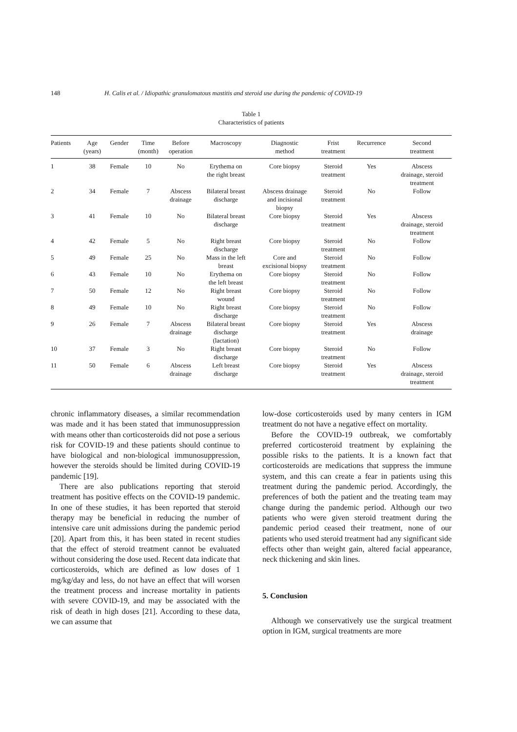148 H. Calis et al. / Idiopathic granulomatous mastitis and steroid use during the pandemic of COVID-19
Table 1
Characteristics of patients
| Patients | Age (years) | Gender | Time (month) | Before operation | Macroscopy | Diagnostic method | Frist treatment | Recurrence | Second treatment |
| --- | --- | --- | --- | --- | --- | --- | --- | --- | --- |
| 1 | 38 | Female | 10 | No | Erythema on the right breast | Core biopsy | Steroid treatment | Yes | Abscess drainage, steroid treatment |
| 2 | 34 | Female | 7 | Abscess drainage | Bilateral breast discharge | Abscess drainage and incisional biopsy | Steroid treatment | No | Follow |
| 3 | 41 | Female | 10 | No | Bilateral breast discharge | Core biopsy | Steroid treatment | Yes | Abscess drainage, steroid treatment |
| 4 | 42 | Female | 5 | No | Right breast discharge | Core biopsy | Steroid treatment | No | Follow |
| 5 | 49 | Female | 25 | No | Mass in the left breast | Core and excisional biopsy | Steroid treatment | No | Follow |
| 6 | 43 | Female | 10 | No | Erythema on the left breast | Core biopsy | Steroid treatment | No | Follow |
| 7 | 50 | Female | 12 | No | Right breast wound | Core biopsy | Steroid treatment | No | Follow |
| 8 | 49 | Female | 10 | No | Right breast discharge | Core biopsy | Steroid treatment | No | Follow |
| 9 | 26 | Female | 7 | Abscess drainage | Bilateral breast discharge (lactation) | Core biopsy | Steroid treatment | Yes | Abscess drainage |
| 10 | 37 | Female | 3 | No | Right breast discharge | Core biopsy | Steroid treatment | No | Follow |
| 11 | 50 | Female | 6 | Abscess drainage | Left breast discharge | Core biopsy | Steroid treatment | Yes | Abscess drainage, steroid treatment |
chronic inflammatory diseases, a similar recommendation was made and it has been stated that immunosuppression with means other than corticosteroids did not pose a serious risk for COVID-19 and these patients should continue to have biological and non-biological immunosuppression, however the steroids should be limited during COVID-19 pandemic [19].
There are also publications reporting that steroid treatment has positive effects on the COVID-19 pandemic. In one of these studies, it has been reported that steroid therapy may be beneficial in reducing the number of intensive care unit admissions during the pandemic period [20]. Apart from this, it has been stated in recent studies that the effect of steroid treatment cannot be evaluated without considering the dose used. Recent data indicate that corticosteroids, which are defined as low doses of 1 mg/kg/day and less, do not have an effect that will worsen the treatment process and increase mortality in patients with severe COVID-19, and may be associated with the risk of death in high doses [21]. According to these data, we can assume that
low-dose corticosteroids used by many centers in IGM treatment do not have a negative effect on mortality.
Before the COVID-19 outbreak, we comfortably preferred corticosteroid treatment by explaining the possible risks to the patients. It is a known fact that corticosteroids are medications that suppress the immune system, and this can create a fear in patients using this treatment during the pandemic period. Accordingly, the preferences of both the patient and the treating team may change during the pandemic period. Although our two patients who were given steroid treatment during the pandemic period ceased their treatment, none of our patients who used steroid treatment had any significant side effects other than weight gain, altered facial appearance, neck thickening and skin lines.
5. Conclusion
Although we conservatively use the surgical treatment option in IGM, surgical treatments are more